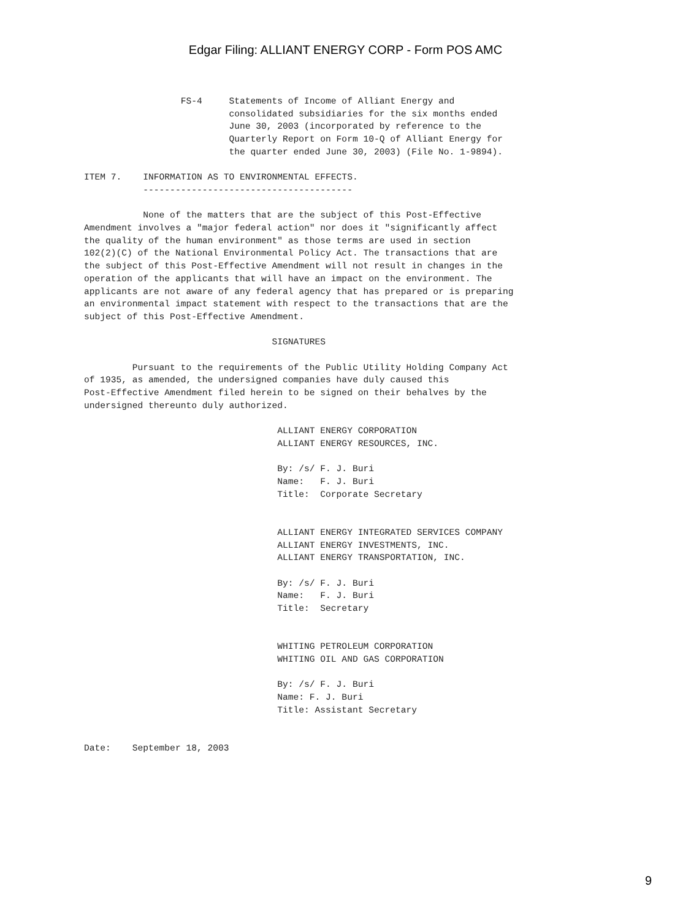Edgar Filing: ALLIANT ENERGY CORP - Form POS AMC
                  FS-4     Statements of Income of Alliant Energy and
                           consolidated subsidiaries for the six months ended
                           June 30, 2003 (incorporated by reference to the
                           Quarterly Report on Form 10-Q of Alliant Energy for
                           the quarter ended June 30, 2003) (File No. 1-9894).

ITEM 7.    INFORMATION AS TO ENVIRONMENTAL EFFECTS.
           ---------------------------------------

           None of the matters that are the subject of this Post-Effective
Amendment involves a "major federal action" nor does it "significantly affect
the quality of the human environment" as those terms are used in section
102(2)(C) of the National Environmental Policy Act. The transactions that are
the subject of this Post-Effective Amendment will not result in changes in the
operation of the applicants that will have an impact on the environment. The
applicants are not aware of any federal agency that has prepared or is preparing
an environmental impact statement with respect to the transactions that are the
subject of this Post-Effective Amendment.

                                   SIGNATURES

         Pursuant to the requirements of the Public Utility Holding Company Act
of 1935, as amended, the undersigned companies have duly caused this
Post-Effective Amendment filed herein to be signed on their behalves by the
undersigned thereunto duly authorized.

                                    ALLIANT ENERGY CORPORATION
                                    ALLIANT ENERGY RESOURCES, INC.

                                    By: /s/ F. J. Buri
                                    Name:   F. J. Buri
                                    Title:  Corporate Secretary


                                    ALLIANT ENERGY INTEGRATED SERVICES COMPANY
                                    ALLIANT ENERGY INVESTMENTS, INC.
                                    ALLIANT ENERGY TRANSPORTATION, INC.

                                    By: /s/ F. J. Buri
                                    Name:   F. J. Buri
                                    Title:  Secretary


                                    WHITING PETROLEUM CORPORATION
                                    WHITING OIL AND GAS CORPORATION

                                    By: /s/ F. J. Buri
                                    Name: F. J. Buri
                                    Title: Assistant Secretary


Date:    September 18, 2003
9